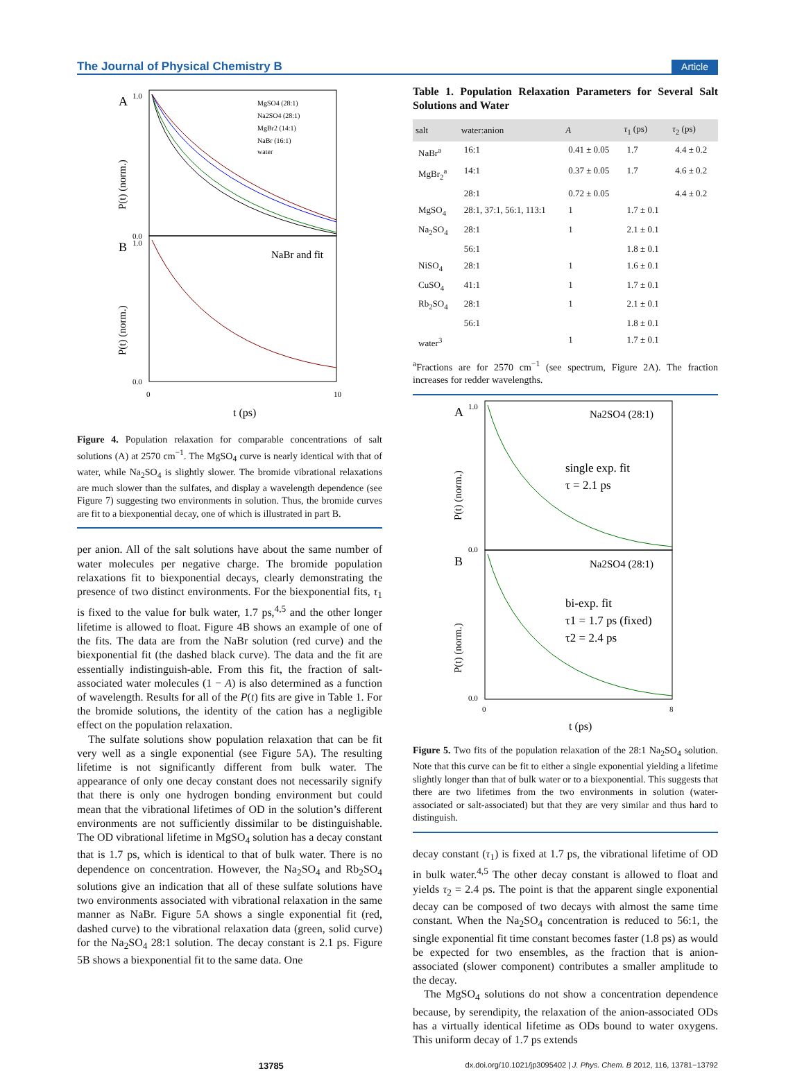The Journal of Physical Chemistry B Article
A
B
MgSO4 (28:1)
Na2SO4 (28:1)
MgBr2 (14:1)
NaBr (16:1)
water
NaBr and fit
1.0
0.0
1.0
0.0
0
10
t (ps)
P(t) (norm.)
P(t) (norm.)
Figure 4. Population relaxation for comparable concentrations of salt solutions (A) at 2570 cm<sup>−1</sup>. The MgSO<sub>4</sub> curve is nearly identical with that of water, while Na<sub>2</sub>SO<sub>4</sub> is slightly slower. The bromide vibrational relaxations are much slower than the sulfates, and display a wavelength dependence (see Figure 7) suggesting two environments in solution. Thus, the bromide curves are fit to a biexponential decay, one of which is illustrated in part B.
per anion. All of the salt solutions have about the same number of water molecules per negative charge. The bromide population relaxations fit to biexponential decays, clearly demonstrating the presence of two distinct environments. For the biexponential fits, τ<sub>1</sub> is fixed to the value for bulk water, 1.7 ps,<sup>4,5</sup> and the other longer lifetime is allowed to float. Figure 4B shows an example of one of the fits. The data are from the NaBr solution (red curve) and the biexponential fit (the dashed black curve). The data and the fit are essentially indistinguish-able. From this fit, the fraction of salt-associated water molecules (1 − A) is also determined as a function of wavelength. Results for all of the P(t) fits are give in Table 1. For the bromide solutions, the identity of the cation has a negligible effect on the population relaxation.
The sulfate solutions show population relaxation that can be fit very well as a single exponential (see Figure 5A). The resulting lifetime is not significantly different from bulk water. The appearance of only one decay constant does not necessarily signify that there is only one hydrogen bonding environment but could mean that the vibrational lifetimes of OD in the solution’s different environments are not sufficiently dissimilar to be distinguishable. The OD vibrational lifetime in MgSO<sub>4</sub> solution has a decay constant that is 1.7 ps, which is identical to that of bulk water. There is no dependence on concentration. However, the Na<sub>2</sub>SO<sub>4</sub> and Rb<sub>2</sub>SO<sub>4</sub> solutions give an indication that all of these sulfate solutions have two environments associated with vibrational relaxation in the same manner as NaBr. Figure 5A shows a single exponential fit (red, dashed curve) to the vibrational relaxation data (green, solid curve) for the Na<sub>2</sub>SO<sub>4</sub> 28:1 solution. The decay constant is 2.1 ps. Figure 5B shows a biexponential fit to the same data. One
Table 1. Population Relaxation Parameters for Several Salt Solutions and Water
| salt | water:anion | A | τ<sub>1</sub> (ps) | τ<sub>2</sub> (ps) |
| --- | --- | --- | --- | --- |
| NaBr<sup>a</sup> | 16:1 | 0.41 ± 0.05 | 1.7 | 4.4 ± 0.2 |
| MgBr<sub>2</sub><sup>a</sup> | 14:1 | 0.37 ± 0.05 | 1.7 | 4.6 ± 0.2 |
| | 28:1 | 0.72 ± 0.05 | | 4.4 ± 0.2 |
| MgSO<sub>4</sub> | 28:1, 37:1, 56:1, 113:1 | 1 | 1.7 ± 0.1 | |
| Na<sub>2</sub>SO<sub>4</sub> | 28:1 | 1 | 2.1 ± 0.1 | |
| | 56:1 | | 1.8 ± 0.1 | |
| NiSO<sub>4</sub> | 28:1 | 1 | 1.6 ± 0.1 | |
| CuSO<sub>4</sub> | 41:1 | 1 | 1.7 ± 0.1 | |
| Rb<sub>2</sub>SO<sub>4</sub> | 28:1 | 1 | 2.1 ± 0.1 | |
| | 56:1 | | 1.8 ± 0.1 | |
| water<sup>3</sup> | | 1 | 1.7 ± 0.1 | |
<sup>a</sup> Fractions are for 2570 cm<sup>−1</sup> (see spectrum, Figure 2A). The fraction increases for redder wavelengths.
A
B
Na2SO4 (28:1)
Na2SO4 (28:1)
single exp. fit
τ = 2.1 ps
bi-exp. fit
τ1 = 1.7 ps (fixed)
τ2 = 2.4 ps
1.0
0.0
0.0
0
8
t (ps)
P(t) (norm.)
P(t) (norm.)
Figure 5. Two fits of the population relaxation of the 28:1 Na<sub>2</sub>SO<sub>4</sub> solution. Note that this curve can be fit to either a single exponential yielding a lifetime slightly longer than that of bulk water or to a biexponential. This suggests that there are two lifetimes from the two environments in solution (water-associated or salt-associated) but that they are very similar and thus hard to distinguish.
decay constant (τ<sub>1</sub>) is fixed at 1.7 ps, the vibrational lifetime of OD in bulk water.<sup>4,5</sup> The other decay constant is allowed to float and yields τ<sub>2</sub> = 2.4 ps. The point is that the apparent single exponential decay can be composed of two decays with almost the same time constant. When the Na<sub>2</sub>SO<sub>4</sub> concentration is reduced to 56:1, the single exponential fit time constant becomes faster (1.8 ps) as would be expected for two ensembles, as the fraction that is anion-associated (slower component) contributes a smaller amplitude to the decay.
The MgSO<sub>4</sub> solutions do not show a concentration dependence because, by serendipity, the relaxation of the anion-associated ODs has a virtually identical lifetime as ODs bound to water oxygens. This uniform decay of 1.7 ps extends
13785 dx.doi.org/10.1021/jp3095402 | J. Phys. Chem. B 2012, 116, 13781−13792